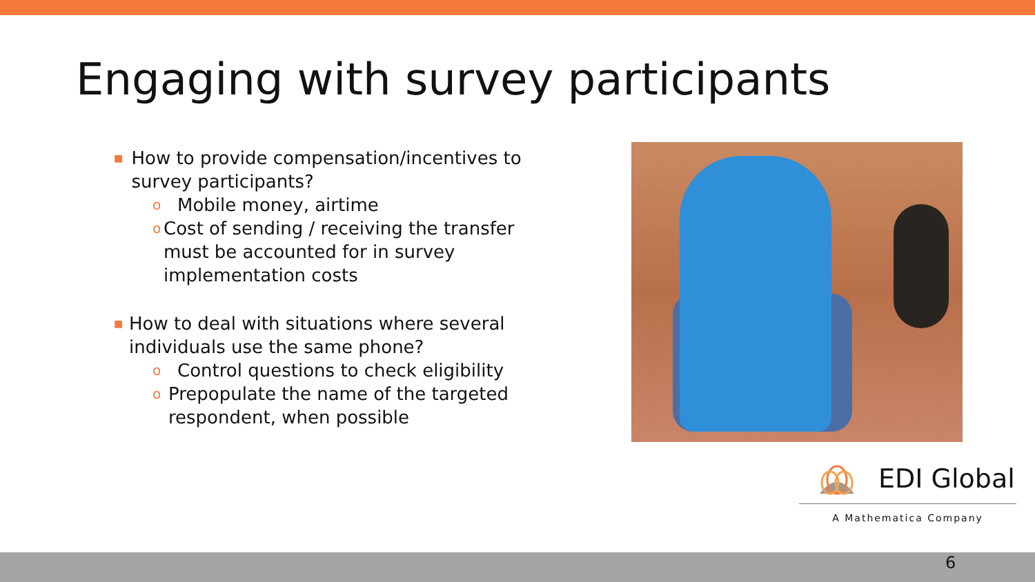Engaging with survey participants
■ How to provide compensation/incentives to survey participants?
o Mobile money, airtime
o Cost of sending / receiving the transfer must be accounted for in survey implementation costs
■ How to deal with situations where several individuals use the same phone?
o Control questions to check eligibility
o Prepopulate the name of the targeted respondent, when possible
EDI Global
A Mathematica Company
6